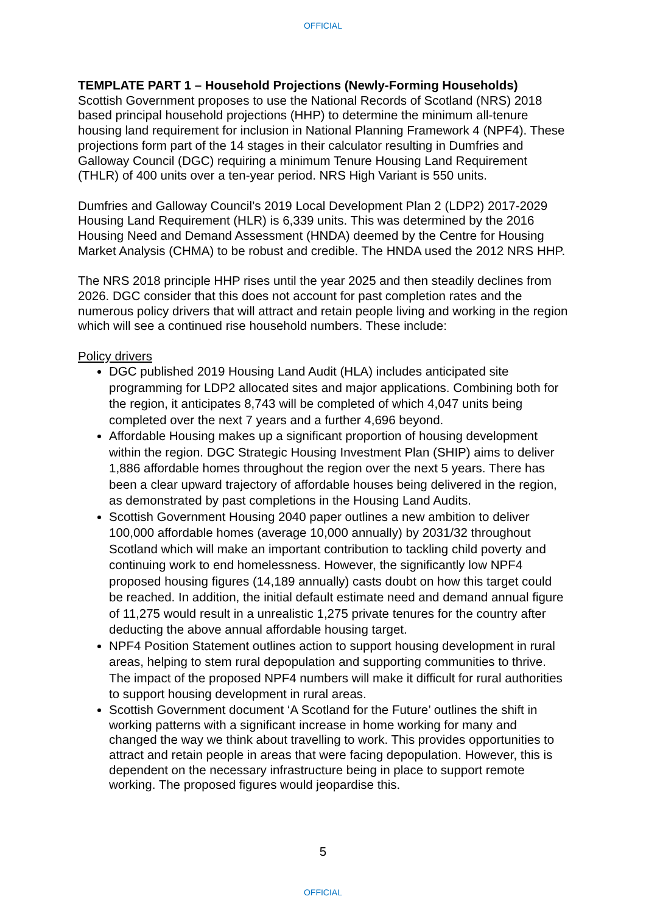OFFICIAL
TEMPLATE PART 1 – Household Projections (Newly-Forming Households)
Scottish Government proposes to use the National Records of Scotland (NRS) 2018 based principal household projections (HHP) to determine the minimum all-tenure housing land requirement for inclusion in National Planning Framework 4 (NPF4). These projections form part of the 14 stages in their calculator resulting in Dumfries and Galloway Council (DGC) requiring a minimum Tenure Housing Land Requirement (THLR) of 400 units over a ten-year period. NRS High Variant is 550 units.
Dumfries and Galloway Council’s 2019 Local Development Plan 2 (LDP2) 2017-2029 Housing Land Requirement (HLR) is 6,339 units. This was determined by the 2016 Housing Need and Demand Assessment (HNDA) deemed by the Centre for Housing Market Analysis (CHMA) to be robust and credible. The HNDA used the 2012 NRS HHP.
The NRS 2018 principle HHP rises until the year 2025 and then steadily declines from 2026. DGC consider that this does not account for past completion rates and the numerous policy drivers that will attract and retain people living and working in the region which will see a continued rise household numbers. These include:
Policy drivers
DGC published 2019 Housing Land Audit (HLA) includes anticipated site programming for LDP2 allocated sites and major applications. Combining both for the region, it anticipates 8,743 will be completed of which 4,047 units being completed over the next 7 years and a further 4,696 beyond.
Affordable Housing makes up a significant proportion of housing development within the region. DGC Strategic Housing Investment Plan (SHIP) aims to deliver 1,886 affordable homes throughout the region over the next 5 years. There has been a clear upward trajectory of affordable houses being delivered in the region, as demonstrated by past completions in the Housing Land Audits.
Scottish Government Housing 2040 paper outlines a new ambition to deliver 100,000 affordable homes (average 10,000 annually) by 2031/32 throughout Scotland which will make an important contribution to tackling child poverty and continuing work to end homelessness. However, the significantly low NPF4 proposed housing figures (14,189 annually) casts doubt on how this target could be reached. In addition, the initial default estimate need and demand annual figure of 11,275 would result in a unrealistic 1,275 private tenures for the country after deducting the above annual affordable housing target.
NPF4 Position Statement outlines action to support housing development in rural areas, helping to stem rural depopulation and supporting communities to thrive. The impact of the proposed NPF4 numbers will make it difficult for rural authorities to support housing development in rural areas.
Scottish Government document ‘A Scotland for the Future’ outlines the shift in working patterns with a significant increase in home working for many and changed the way we think about travelling to work. This provides opportunities to attract and retain people in areas that were facing depopulation. However, this is dependent on the necessary infrastructure being in place to support remote working. The proposed figures would jeopardise this.
5
OFFICIAL